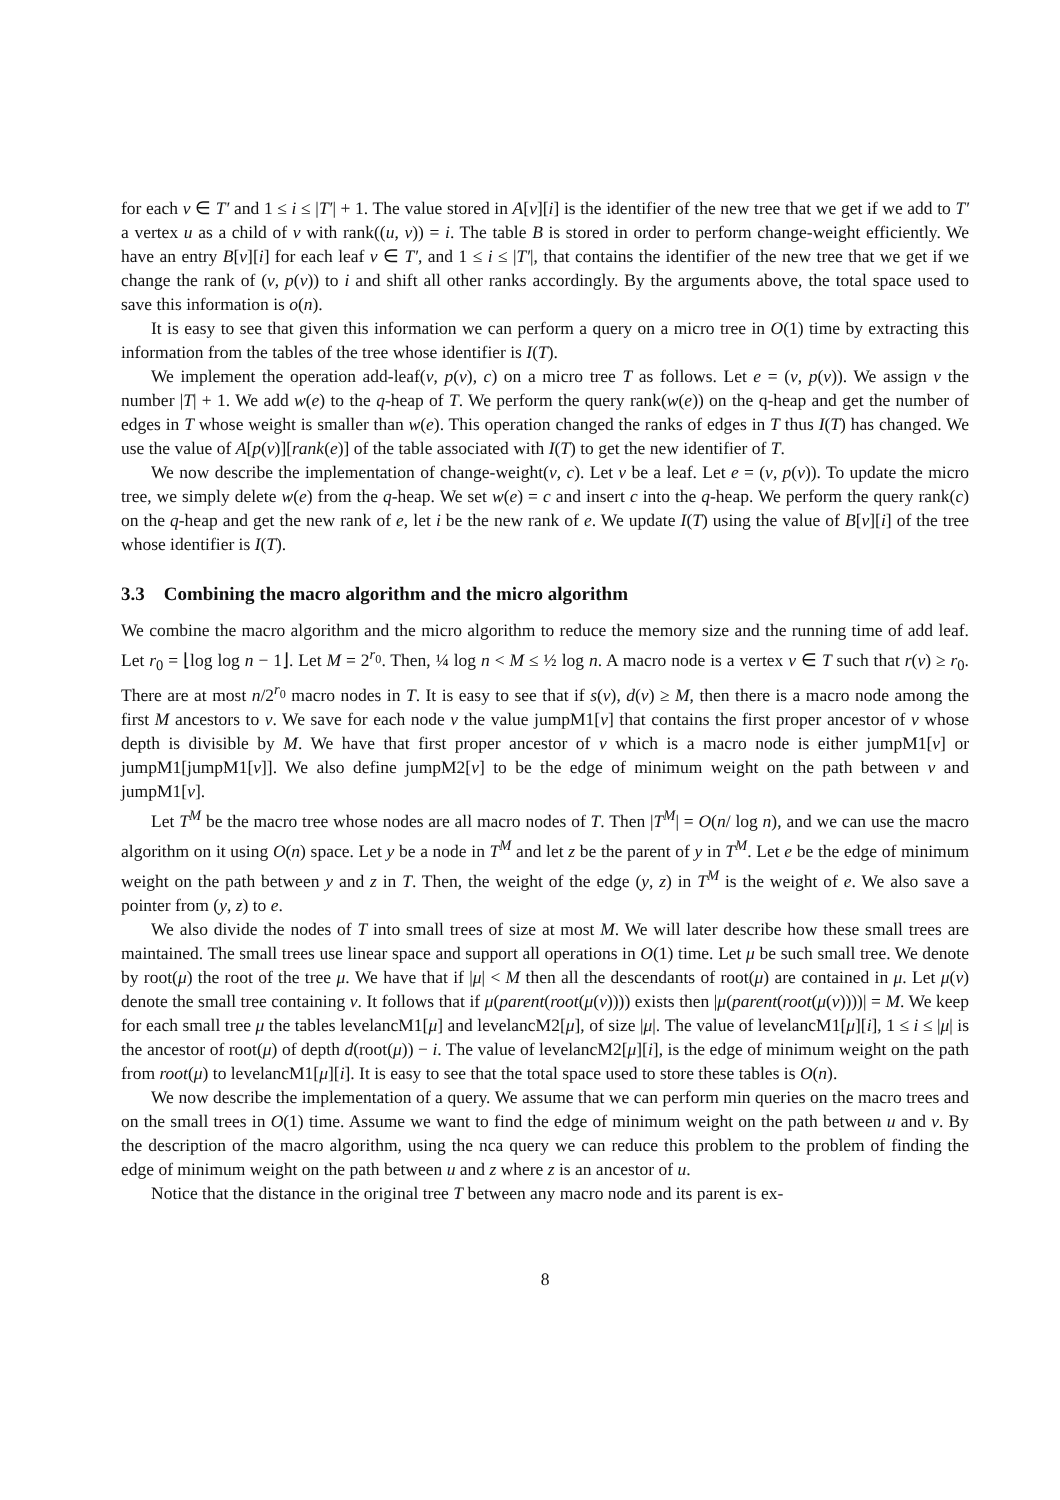for each v ∈ T′ and 1 ≤ i ≤ |T′| + 1. The value stored in A[v][i] is the identifier of the new tree that we get if we add to T′ a vertex u as a child of v with rank((u, v)) = i. The table B is stored in order to perform change-weight efficiently. We have an entry B[v][i] for each leaf v ∈ T′, and 1 ≤ i ≤ |T′|, that contains the identifier of the new tree that we get if we change the rank of (v, p(v)) to i and shift all other ranks accordingly. By the arguments above, the total space used to save this information is o(n).
It is easy to see that given this information we can perform a query on a micro tree in O(1) time by extracting this information from the tables of the tree whose identifier is I(T).
We implement the operation add-leaf(v, p(v), c) on a micro tree T as follows. Let e = (v, p(v)). We assign v the number |T| + 1. We add w(e) to the q-heap of T. We perform the query rank(w(e)) on the q-heap and get the number of edges in T whose weight is smaller than w(e). This operation changed the ranks of edges in T thus I(T) has changed. We use the value of A[p(v)][rank(e)] of the table associated with I(T) to get the new identifier of T.
We now describe the implementation of change-weight(v, c). Let v be a leaf. Let e = (v, p(v)). To update the micro tree, we simply delete w(e) from the q-heap. We set w(e) = c and insert c into the q-heap. We perform the query rank(c) on the q-heap and get the new rank of e, let i be the new rank of e. We update I(T) using the value of B[v][i] of the tree whose identifier is I(T).
3.3 Combining the macro algorithm and the micro algorithm
We combine the macro algorithm and the micro algorithm to reduce the memory size and the running time of add leaf. Let r<sub>0</sub> = ⌊log log n − 1⌋. Let M = 2<sup>r<sub>0</sub></sup>. Then, ¼ log n < M ≤ ½ log n. A macro node is a vertex v ∈ T such that r(v) ≥ r<sub>0</sub>. There are at most n/2<sup>r<sub>0</sub></sup> macro nodes in T. It is easy to see that if s(v), d(v) ≥ M, then there is a macro node among the first M ancestors to v. We save for each node v the value jumpM1[v] that contains the first proper ancestor of v whose depth is divisible by M. We have that first proper ancestor of v which is a macro node is either jumpM1[v] or jumpM1[jumpM1[v]]. We also define jumpM2[v] to be the edge of minimum weight on the path between v and jumpM1[v].
Let T<sup>M</sup> be the macro tree whose nodes are all macro nodes of T. Then |T<sup>M</sup>| = O(n/ log n), and we can use the macro algorithm on it using O(n) space. Let y be a node in T<sup>M</sup> and let z be the parent of y in T<sup>M</sup>. Let e be the edge of minimum weight on the path between y and z in T. Then, the weight of the edge (y, z) in T<sup>M</sup> is the weight of e. We also save a pointer from (y, z) to e.
We also divide the nodes of T into small trees of size at most M. We will later describe how these small trees are maintained. The small trees use linear space and support all operations in O(1) time. Let μ be such small tree. We denote by root(μ) the root of the tree μ. We have that if |μ| < M then all the descendants of root(μ) are contained in μ. Let μ(v) denote the small tree containing v. It follows that if μ(parent(root(μ(v)))) exists then |μ(parent(root(μ(v))))| = M. We keep for each small tree μ the tables levelancM1[μ] and levelancM2[μ], of size |μ|. The value of levelancM1[μ][i], 1 ≤ i ≤ |μ| is the ancestor of root(μ) of depth d(root(μ)) − i. The value of levelancM2[μ][i], is the edge of minimum weight on the path from root(μ) to levelancM1[μ][i]. It is easy to see that the total space used to store these tables is O(n).
We now describe the implementation of a query. We assume that we can perform min queries on the macro trees and on the small trees in O(1) time. Assume we want to find the edge of minimum weight on the path between u and v. By the description of the macro algorithm, using the nca query we can reduce this problem to the problem of finding the edge of minimum weight on the path between u and z where z is an ancestor of u.
Notice that the distance in the original tree T between any macro node and its parent is ex-
8